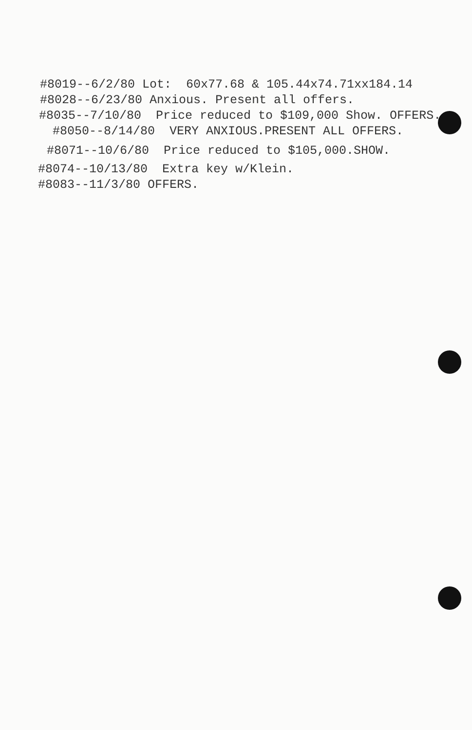#8019--6/2/80 Lot: 60x77.68 & 105.44x74.71xx184.14
#8028--6/23/80 Anxious. Present all offers.
#8035--7/10/80 Price reduced to $109,000 Show. OFFERS.
#8050--8/14/80 VERY ANXIOUS.PRESENT ALL OFFERS.
#8071--10/6/80 Price reduced to $105,000.SHOW.
#8074--10/13/80 Extra key w/Klein.
#8083--11/3/80 OFFERS.